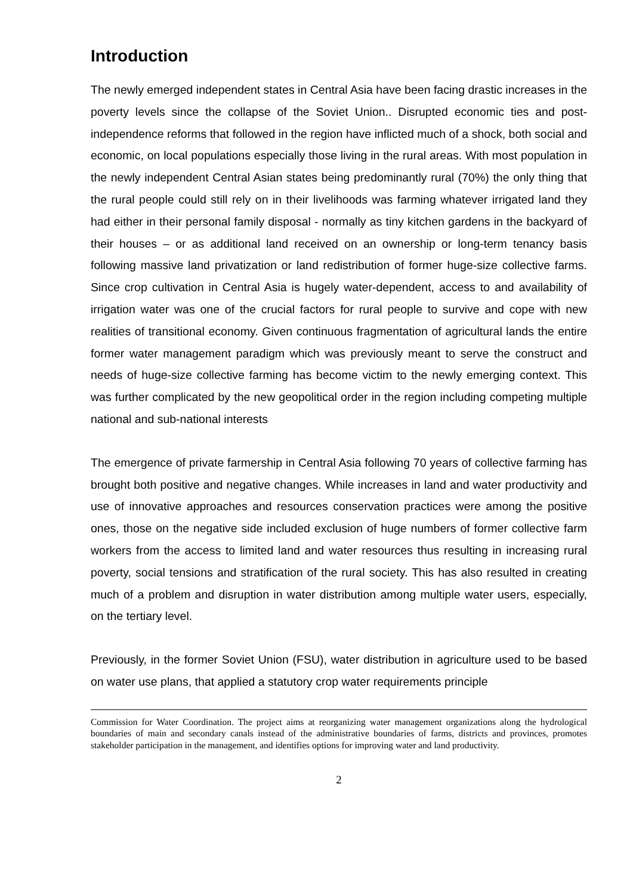Introduction
The newly emerged independent states in Central Asia have been facing drastic increases in the poverty levels since the collapse of the Soviet Union.. Disrupted economic ties and post-independence reforms that followed in the region have inflicted much of a shock, both social and economic, on local populations especially those living in the rural areas. With most population in the newly independent Central Asian states being predominantly rural (70%) the only thing that the rural people could still rely on in their livelihoods was farming whatever irrigated land they had either in their personal family disposal - normally as tiny kitchen gardens in the backyard of their houses – or as additional land received on an ownership or long-term tenancy basis following massive land privatization or land redistribution of former huge-size collective farms. Since crop cultivation in Central Asia is hugely water-dependent, access to and availability of irrigation water was one of the crucial factors for rural people to survive and cope with new realities of transitional economy. Given continuous fragmentation of agricultural lands the entire former water management paradigm which was previously meant to serve the construct and needs of huge-size collective farming has become victim to the newly emerging context. This was further complicated by the new geopolitical order in the region including competing multiple national and sub-national interests
The emergence of private farmership in Central Asia following 70 years of collective farming has brought both positive and negative changes. While increases in land and water productivity and use of innovative approaches and resources conservation practices were among the positive ones, those on the negative side included exclusion of huge numbers of former collective farm workers from the access to limited land and water resources thus resulting in increasing rural poverty, social tensions and stratification of the rural society. This has also resulted in creating much of a problem and disruption in water distribution among multiple water users, especially, on the tertiary level.
Previously, in the former Soviet Union (FSU), water distribution in agriculture used to be based on water use plans, that applied a statutory crop water requirements principle
Commission for Water Coordination. The project aims at reorganizing water management organizations along the hydrological boundaries of main and secondary canals instead of the administrative boundaries of farms, districts and provinces, promotes stakeholder participation in the management, and identifies options for improving water and land productivity.
2